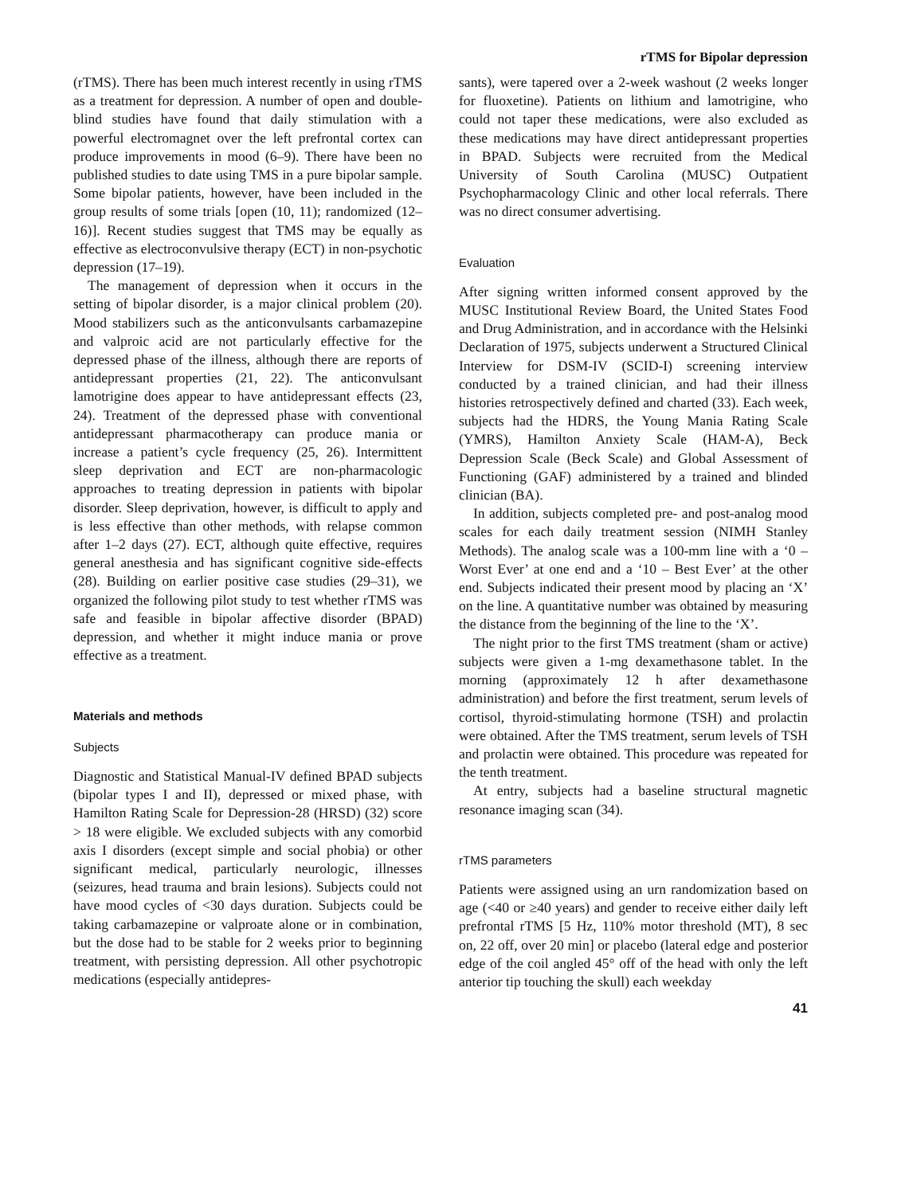rTMS for Bipolar depression
(rTMS). There has been much interest recently in using rTMS as a treatment for depression. A number of open and double-blind studies have found that daily stimulation with a powerful electromagnet over the left prefrontal cortex can produce improvements in mood (6–9). There have been no published studies to date using TMS in a pure bipolar sample. Some bipolar patients, however, have been included in the group results of some trials [open (10, 11); randomized (12–16)]. Recent studies suggest that TMS may be equally as effective as electroconvulsive therapy (ECT) in non-psychotic depression (17–19).
The management of depression when it occurs in the setting of bipolar disorder, is a major clinical problem (20). Mood stabilizers such as the anticonvulsants carbamazepine and valproic acid are not particularly effective for the depressed phase of the illness, although there are reports of antidepressant properties (21, 22). The anticonvulsant lamotrigine does appear to have antidepressant effects (23, 24). Treatment of the depressed phase with conventional antidepressant pharmacotherapy can produce mania or increase a patient’s cycle frequency (25, 26). Intermittent sleep deprivation and ECT are non-pharmacologic approaches to treating depression in patients with bipolar disorder. Sleep deprivation, however, is difficult to apply and is less effective than other methods, with relapse common after 1–2 days (27). ECT, although quite effective, requires general anesthesia and has significant cognitive side-effects (28). Building on earlier positive case studies (29–31), we organized the following pilot study to test whether rTMS was safe and feasible in bipolar affective disorder (BPAD) depression, and whether it might induce mania or prove effective as a treatment.
Materials and methods
Subjects
Diagnostic and Statistical Manual-IV defined BPAD subjects (bipolar types I and II), depressed or mixed phase, with Hamilton Rating Scale for Depression-28 (HRSD) (32) score > 18 were eligible. We excluded subjects with any comorbid axis I disorders (except simple and social phobia) or other significant medical, particularly neurologic, illnesses (seizures, head trauma and brain lesions). Subjects could not have mood cycles of <30 days duration. Subjects could be taking carbamazepine or valproate alone or in combination, but the dose had to be stable for 2 weeks prior to beginning treatment, with persisting depression. All other psychotropic medications (especially antidepres-
sants), were tapered over a 2-week washout (2 weeks longer for fluoxetine). Patients on lithium and lamotrigine, who could not taper these medications, were also excluded as these medications may have direct antidepressant properties in BPAD. Subjects were recruited from the Medical University of South Carolina (MUSC) Outpatient Psychopharmacology Clinic and other local referrals. There was no direct consumer advertising.
Evaluation
After signing written informed consent approved by the MUSC Institutional Review Board, the United States Food and Drug Administration, and in accordance with the Helsinki Declaration of 1975, subjects underwent a Structured Clinical Interview for DSM-IV (SCID-I) screening interview conducted by a trained clinician, and had their illness histories retrospectively defined and charted (33). Each week, subjects had the HDRS, the Young Mania Rating Scale (YMRS), Hamilton Anxiety Scale (HAM-A), Beck Depression Scale (Beck Scale) and Global Assessment of Functioning (GAF) administered by a trained and blinded clinician (BA).
In addition, subjects completed pre- and post-analog mood scales for each daily treatment session (NIMH Stanley Methods). The analog scale was a 100-mm line with a ‘0 – Worst Ever’ at one end and a ‘10 – Best Ever’ at the other end. Subjects indicated their present mood by placing an ‘X’ on the line. A quantitative number was obtained by measuring the distance from the beginning of the line to the ‘X’.
The night prior to the first TMS treatment (sham or active) subjects were given a 1-mg dexamethasone tablet. In the morning (approximately 12 h after dexamethasone administration) and before the first treatment, serum levels of cortisol, thyroid-stimulating hormone (TSH) and prolactin were obtained. After the TMS treatment, serum levels of TSH and prolactin were obtained. This procedure was repeated for the tenth treatment.
At entry, subjects had a baseline structural magnetic resonance imaging scan (34).
rTMS parameters
Patients were assigned using an urn randomization based on age (<40 or ≥40 years) and gender to receive either daily left prefrontal rTMS [5 Hz, 110% motor threshold (MT), 8 sec on, 22 off, over 20 min] or placebo (lateral edge and posterior edge of the coil angled 45° off of the head with only the left anterior tip touching the skull) each weekday
41